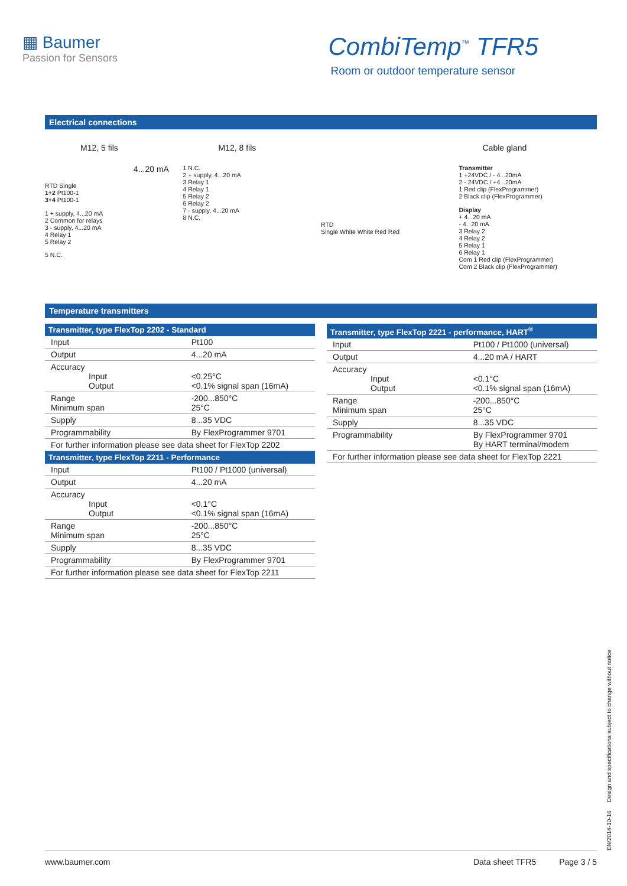▦ Baumer
Passion for Sensors
CombiTemp<sup>™</sup> TFR5
Room or outdoor temperature sensor
Electrical connections
M12, 5 fils
4...20 mA
RTD Single
1+2 Pt100-1
3+4 Pt100-1
1 + supply, 4...20 mA
2 Common for relays
3 - supply, 4...20 mA
4 Relay 1
5 Relay 2
5 N.C.
M12, 8 fils
1 N.C.
2 + supply, 4...20 mA
3 Relay 1
4 Relay 1
5 Relay 2
6 Relay 2
7 - supply, 4...20 mA
8 N.C.
RTD
Single White White Red Red
Cable gland
Transmitter
1 +24VDC / - 4...20mA
2 - 24VDC / +4...20mA
1 Red clip (FlexProgrammer)
2 Black clip (FlexProgrammer)
Display
+ 4...20 mA
- 4...20 mA
3 Relay 2
4 Relay 2
5 Relay 1
6 Relay 1
Com 1 Red clip (FlexProgrammer)
Com 2 Black clip (FlexProgrammer)
Temperature transmitters
| Transmitter, type FlexTop 2202 - Standard | |
| --- | --- |
| Input | Pt100 |
| Output | 4...20 mA |
| Accuracy Input Output | <0.25°C <0.1% signal span (16mA) |
| Range Minimum span | -200...850°C 25°C |
| Supply | 8...35 VDC |
| Programmability | By FlexProgrammer 9701 |
| For further information please see data sheet for FlexTop 2202 | |
| Transmitter, type FlexTop 2211 - Performance | |
| Input | Pt100 / Pt1000 (universal) |
| Output | 4...20 mA |
| Accuracy Input Output | <0.1°C <0.1% signal span (16mA) |
| Range Minimum span | -200...850°C 25°C |
| Supply | 8...35 VDC |
| Programmability | By FlexProgrammer 9701 |
| For further information please see data sheet for FlexTop 2211 | |
| Transmitter, type FlexTop 2221 - performance, HART<sup>®</sup> | |
| --- | --- |
| Input | Pt100 / Pt1000 (universal) |
| Output | 4...20 mA / HART |
| Accuracy Input Output | <0.1°C <0.1% signal span (16mA) |
| Range Minimum span | -200...850°C 25°C |
| Supply | 8...35 VDC |
| Programmability | By FlexProgrammer 9701 By HART terminal/modem |
| For further information please see data sheet for FlexTop 2221 | |
EN/2014-10-16 Design and specifications subject to change without notice
www.baumer.com Data sheet TFR5 Page 3 / 5